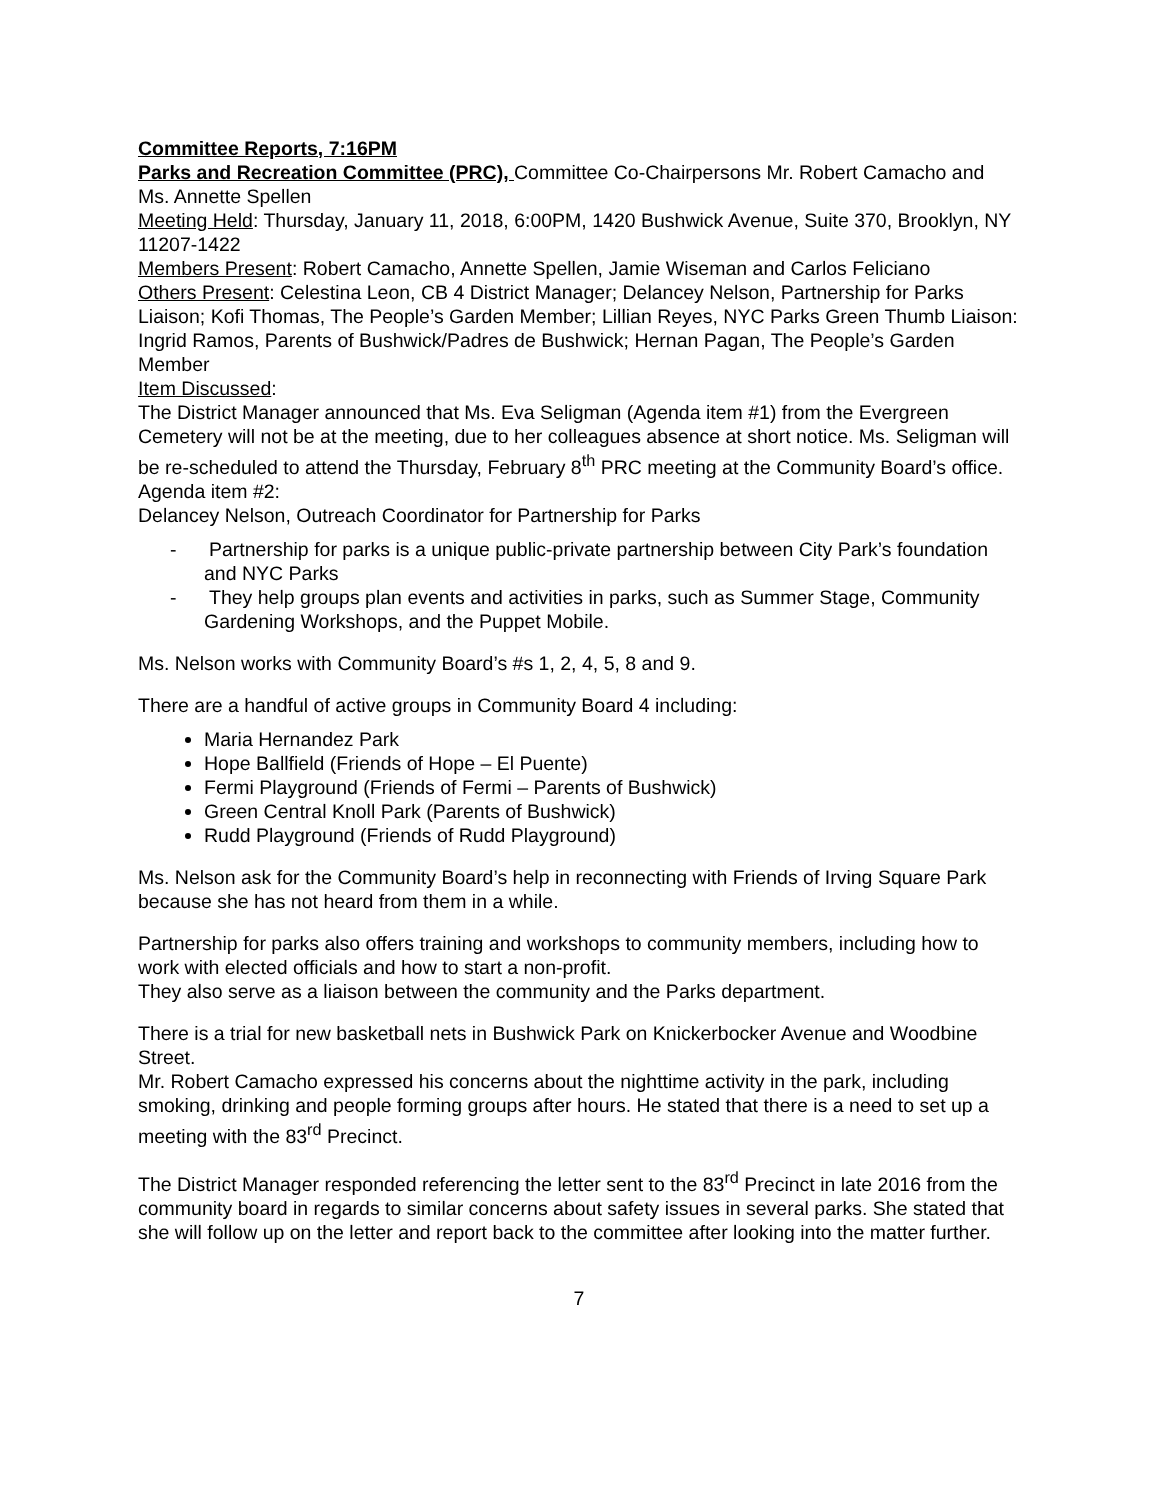Committee Reports, 7:16PM
Parks and Recreation Committee (PRC), Committee Co-Chairpersons Mr. Robert Camacho and Ms. Annette Spellen
Meeting Held: Thursday, January 11, 2018, 6:00PM, 1420 Bushwick Avenue, Suite 370, Brooklyn, NY 11207-1422
Members Present: Robert Camacho, Annette Spellen, Jamie Wiseman and Carlos Feliciano
Others Present: Celestina Leon, CB 4 District Manager; Delancey Nelson, Partnership for Parks Liaison; Kofi Thomas, The People’s Garden Member; Lillian Reyes, NYC Parks Green Thumb Liaison: Ingrid Ramos, Parents of Bushwick/Padres de Bushwick; Hernan Pagan, The People’s Garden Member
Item Discussed:
The District Manager announced that Ms. Eva Seligman (Agenda item #1) from the Evergreen Cemetery will not be at the meeting, due to her colleagues absence at short notice. Ms. Seligman will be re-scheduled to attend the Thursday, February 8<sup>th</sup> PRC meeting at the Community Board’s office.
Agenda item #2:
Delancey Nelson, Outreach Coordinator for Partnership for Parks
- Partnership for parks is a unique public-private partnership between City Park’s foundation and NYC Parks
- They help groups plan events and activities in parks, such as Summer Stage, Community Gardening Workshops, and the Puppet Mobile.
Ms. Nelson works with Community Board’s #s 1, 2, 4, 5, 8 and 9.
There are a handful of active groups in Community Board 4 including:
Maria Hernandez Park
Hope Ballfield (Friends of Hope – El Puente)
Fermi Playground (Friends of Fermi – Parents of Bushwick)
Green Central Knoll Park (Parents of Bushwick)
Rudd Playground (Friends of Rudd Playground)
Ms. Nelson ask for the Community Board’s help in reconnecting with Friends of Irving Square Park because she has not heard from them in a while.
Partnership for parks also offers training and workshops to community members, including how to work with elected officials and how to start a non-profit.
They also serve as a liaison between the community and the Parks department.
There is a trial for new basketball nets in Bushwick Park on Knickerbocker Avenue and Woodbine Street.
Mr. Robert Camacho expressed his concerns about the nighttime activity in the park, including smoking, drinking and people forming groups after hours. He stated that there is a need to set up a meeting with the 83<sup>rd</sup> Precinct.
The District Manager responded referencing the letter sent to the 83<sup>rd</sup> Precinct in late 2016 from the community board in regards to similar concerns about safety issues in several parks. She stated that she will follow up on the letter and report back to the committee after looking into the matter further.
7